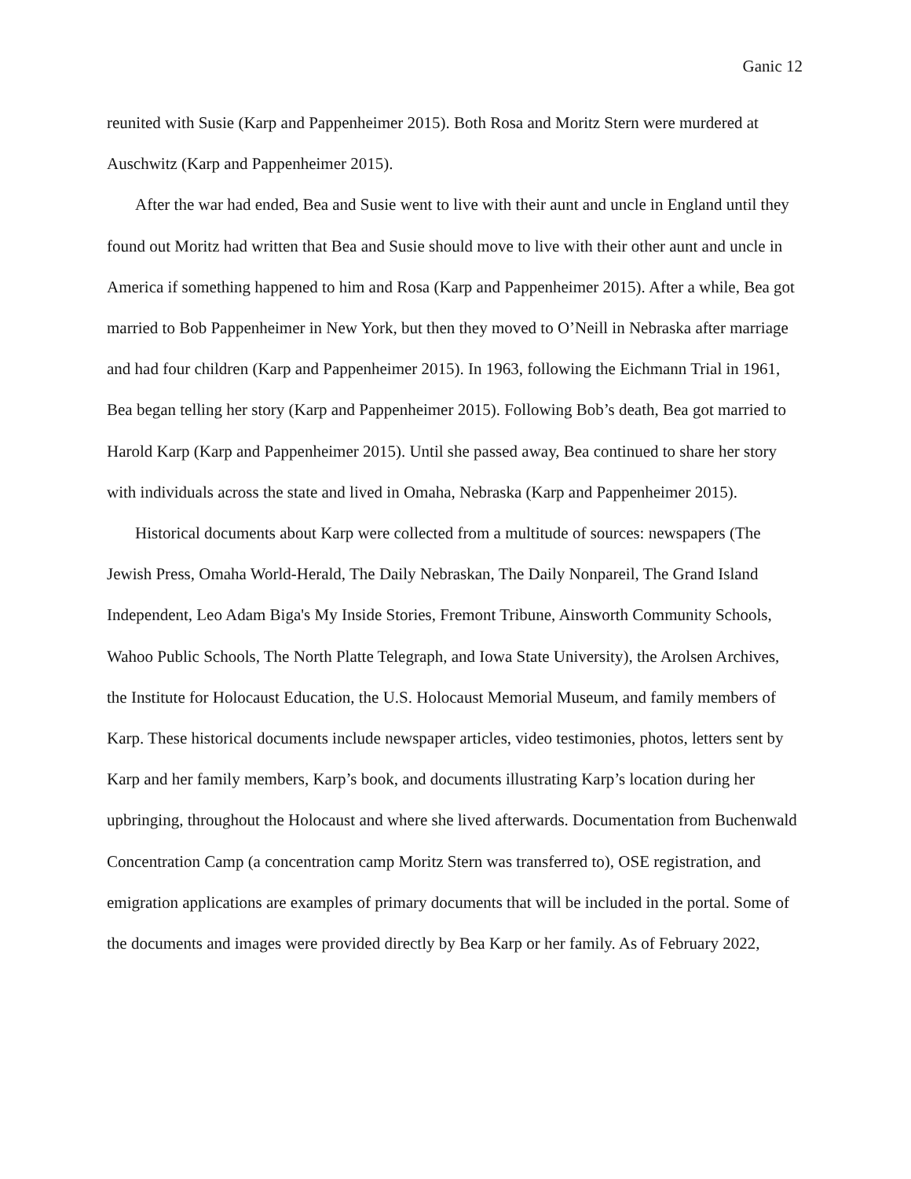Ganic 12
reunited with Susie (Karp and Pappenheimer 2015). Both Rosa and Moritz Stern were murdered at Auschwitz (Karp and Pappenheimer 2015).
After the war had ended, Bea and Susie went to live with their aunt and uncle in England until they found out Moritz had written that Bea and Susie should move to live with their other aunt and uncle in America if something happened to him and Rosa (Karp and Pappenheimer 2015). After a while, Bea got married to Bob Pappenheimer in New York, but then they moved to O’Neill in Nebraska after marriage and had four children (Karp and Pappenheimer 2015). In 1963, following the Eichmann Trial in 1961, Bea began telling her story (Karp and Pappenheimer 2015). Following Bob’s death, Bea got married to Harold Karp (Karp and Pappenheimer 2015). Until she passed away, Bea continued to share her story with individuals across the state and lived in Omaha, Nebraska (Karp and Pappenheimer 2015).
Historical documents about Karp were collected from a multitude of sources: newspapers (The Jewish Press, Omaha World-Herald, The Daily Nebraskan, The Daily Nonpareil, The Grand Island Independent, Leo Adam Biga's My Inside Stories, Fremont Tribune, Ainsworth Community Schools, Wahoo Public Schools, The North Platte Telegraph, and Iowa State University), the Arolsen Archives, the Institute for Holocaust Education, the U.S. Holocaust Memorial Museum, and family members of Karp. These historical documents include newspaper articles, video testimonies, photos, letters sent by Karp and her family members, Karp’s book, and documents illustrating Karp’s location during her upbringing, throughout the Holocaust and where she lived afterwards. Documentation from Buchenwald Concentration Camp (a concentration camp Moritz Stern was transferred to), OSE registration, and emigration applications are examples of primary documents that will be included in the portal. Some of the documents and images were provided directly by Bea Karp or her family. As of February 2022,